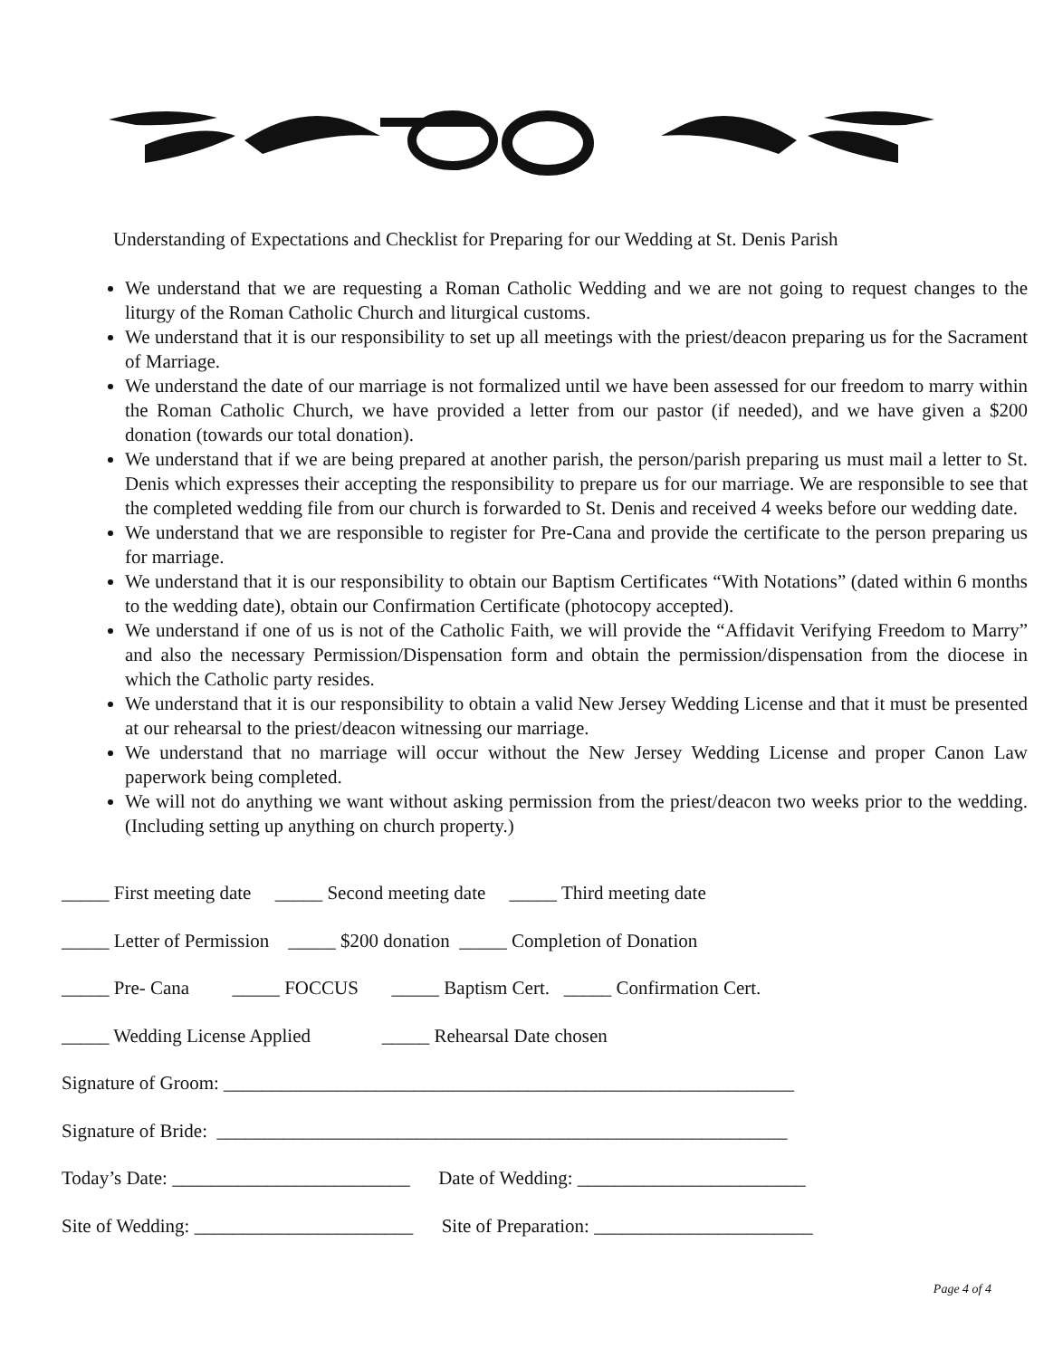Understanding of Expectations and Checklist for Preparing for our Wedding at St. Denis Parish
We understand that we are requesting a Roman Catholic Wedding and we are not going to request changes to the liturgy of the Roman Catholic Church and liturgical customs.
We understand that it is our responsibility to set up all meetings with the priest/deacon preparing us for the Sacrament of Marriage.
We understand the date of our marriage is not formalized until we have been assessed for our freedom to marry within the Roman Catholic Church, we have provided a letter from our pastor (if needed), and we have given a $200 donation (towards our total donation).
We understand that if we are being prepared at another parish, the person/parish preparing us must mail a letter to St. Denis which expresses their accepting the responsibility to prepare us for our marriage. We are responsible to see that the completed wedding file from our church is forwarded to St. Denis and received 4 weeks before our wedding date.
We understand that we are responsible to register for Pre-Cana and provide the certificate to the person preparing us for marriage.
We understand that it is our responsibility to obtain our Baptism Certificates “With Notations” (dated within 6 months to the wedding date), obtain our Confirmation Certificate (photocopy accepted).
We understand if one of us is not of the Catholic Faith, we will provide the “Affidavit Verifying Freedom to Marry” and also the necessary Permission/Dispensation form and obtain the permission/dispensation from the diocese in which the Catholic party resides.
We understand that it is our responsibility to obtain a valid New Jersey Wedding License and that it must be presented at our rehearsal to the priest/deacon witnessing our marriage.
We understand that no marriage will occur without the New Jersey Wedding License and proper Canon Law paperwork being completed.
We will not do anything we want without asking permission from the priest/deacon two weeks prior to the wedding. (Including setting up anything on church property.)
_____ First meeting date _____ Second meeting date _____ Third meeting date
_____ Letter of Permission _____ $200 donation _____ Completion of Donation
_____ Pre- Cana _____ FOCCUS _____ Baptism Cert. _____ Confirmation Cert.
_____ Wedding License Applied _____ Rehearsal Date chosen
Signature of Groom: ____________________________________________________________
Signature of Bride: ____________________________________________________________
Today’s Date: _________________________ Date of Wedding: ________________________
Site of Wedding: _______________________ Site of Preparation: _______________________
Page 4 of 4